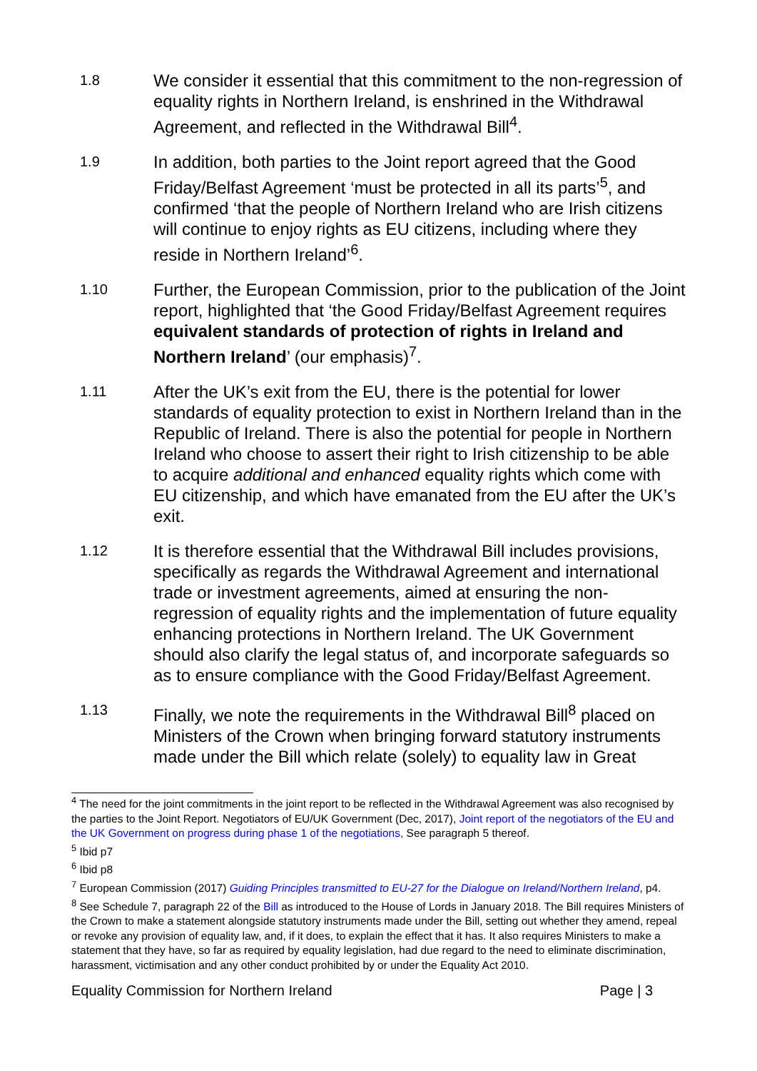1.8
We consider it essential that this commitment to the non-regression of equality rights in Northern Ireland, is enshrined in the Withdrawal Agreement, and reflected in the Withdrawal Bill<sup>4</sup>.
1.9
In addition, both parties to the Joint report agreed that the Good Friday/Belfast Agreement ‘must be protected in all its parts’<sup>5</sup>, and confirmed ‘that the people of Northern Ireland who are Irish citizens will continue to enjoy rights as EU citizens, including where they reside in Northern Ireland’<sup>6</sup>.
1.10
Further, the European Commission, prior to the publication of the Joint report, highlighted that ‘the Good Friday/Belfast Agreement requires equivalent standards of protection of rights in Ireland and Northern Ireland’ (our emphasis)<sup>7</sup>.
1.11
After the UK’s exit from the EU, there is the potential for lower standards of equality protection to exist in Northern Ireland than in the Republic of Ireland. There is also the potential for people in Northern Ireland who choose to assert their right to Irish citizenship to be able to acquire additional and enhanced equality rights which come with EU citizenship, and which have emanated from the EU after the UK’s exit.
1.12
It is therefore essential that the Withdrawal Bill includes provisions, specifically as regards the Withdrawal Agreement and international trade or investment agreements, aimed at ensuring the non-regression of equality rights and the implementation of future equality enhancing protections in Northern Ireland. The UK Government should also clarify the legal status of, and incorporate safeguards so as to ensure compliance with the Good Friday/Belfast Agreement.
1.13
Finally, we note the requirements in the Withdrawal Bill<sup>8</sup> placed on Ministers of the Crown when bringing forward statutory instruments made under the Bill which relate (solely) to equality law in Great
<sup>4</sup> The need for the joint commitments in the joint report to be reflected in the Withdrawal Agreement was also recognised by the parties to the Joint Report. Negotiators of EU/UK Government (Dec, 2017), Joint report of the negotiators of the EU and the UK Government on progress during phase 1 of the negotiations, See paragraph 5 thereof.
<sup>5</sup> Ibid p7
<sup>6</sup> Ibid p8
<sup>7</sup> European Commission (2017) Guiding Principles transmitted to EU-27 for the Dialogue on Ireland/Northern Ireland, p4.
<sup>8</sup> See Schedule 7, paragraph 22 of the Bill as introduced to the House of Lords in January 2018. The Bill requires Ministers of the Crown to make a statement alongside statutory instruments made under the Bill, setting out whether they amend, repeal or revoke any provision of equality law, and, if it does, to explain the effect that it has. It also requires Ministers to make a statement that they have, so far as required by equality legislation, had due regard to the need to eliminate discrimination, harassment, victimisation and any other conduct prohibited by or under the Equality Act 2010.
Equality Commission for Northern Ireland Page | 3